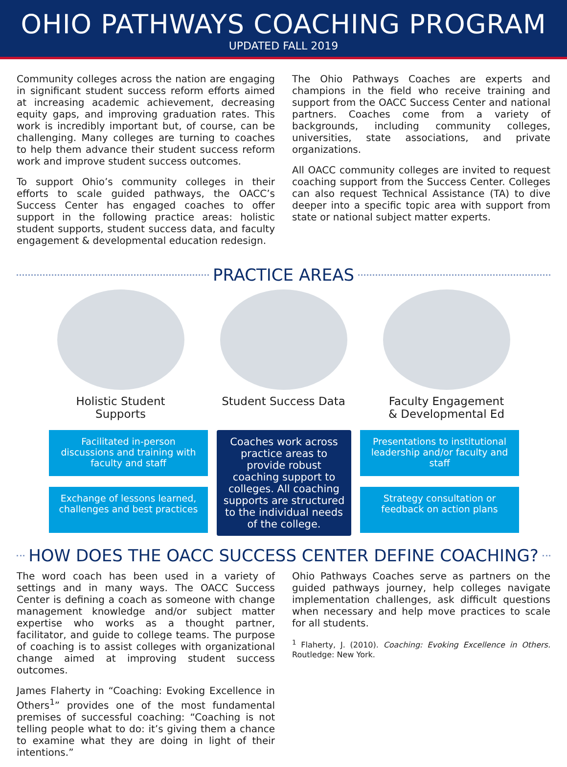OHIO PATHWAYS COACHING PROGRAM
UPDATED FALL 2019
Community colleges across the nation are engaging in significant student success reform efforts aimed at increasing academic achievement, decreasing equity gaps, and improving graduation rates. This work is incredibly important but, of course, can be challenging. Many colleges are turning to coaches to help them advance their student success reform work and improve student success outcomes.
To support Ohio’s community colleges in their efforts to scale guided pathways, the OACC’s Success Center has engaged coaches to offer support in the following practice areas: holistic student supports, student success data, and faculty engagement & developmental education redesign.
The Ohio Pathways Coaches are experts and champions in the field who receive training and support from the OACC Success Center and national partners. Coaches come from a variety of backgrounds, including community colleges, universities, state associations, and private organizations.
All OACC community colleges are invited to request coaching support from the Success Center. Colleges can also request Technical Assistance (TA) to dive deeper into a specific topic area with support from state or national subject matter experts.
PRACTICE AREAS
Holistic Student Supports
Student Success Data
Faculty Engagement & Developmental Ed
Facilitated in-person discussions and training with faculty and staff
Coaches work across practice areas to provide robust coaching support to colleges. All coaching supports are structured to the individual needs of the college.
Presentations to institutional leadership and/or faculty and staff
Exchange of lessons learned, challenges and best practices
Strategy consultation or feedback on action plans
HOW DOES THE OACC SUCCESS CENTER DEFINE COACHING?
The word coach has been used in a variety of settings and in many ways. The OACC Success Center is defining a coach as someone with change management knowledge and/or subject matter expertise who works as a thought partner, facilitator, and guide to college teams. The purpose of coaching is to assist colleges with organizational change aimed at improving student success outcomes.
James Flaherty in “Coaching: Evoking Excellence in Others<sup>1</sup>” provides one of the most fundamental premises of successful coaching: “Coaching is not telling people what to do: it’s giving them a chance to examine what they are doing in light of their intentions.”
Ohio Pathways Coaches serve as partners on the guided pathways journey, help colleges navigate implementation challenges, ask difficult questions when necessary and help move practices to scale for all students.
<sup>1</sup> Flaherty, J. (2010). Coaching: Evoking Excellence in Others. Routledge: New York.